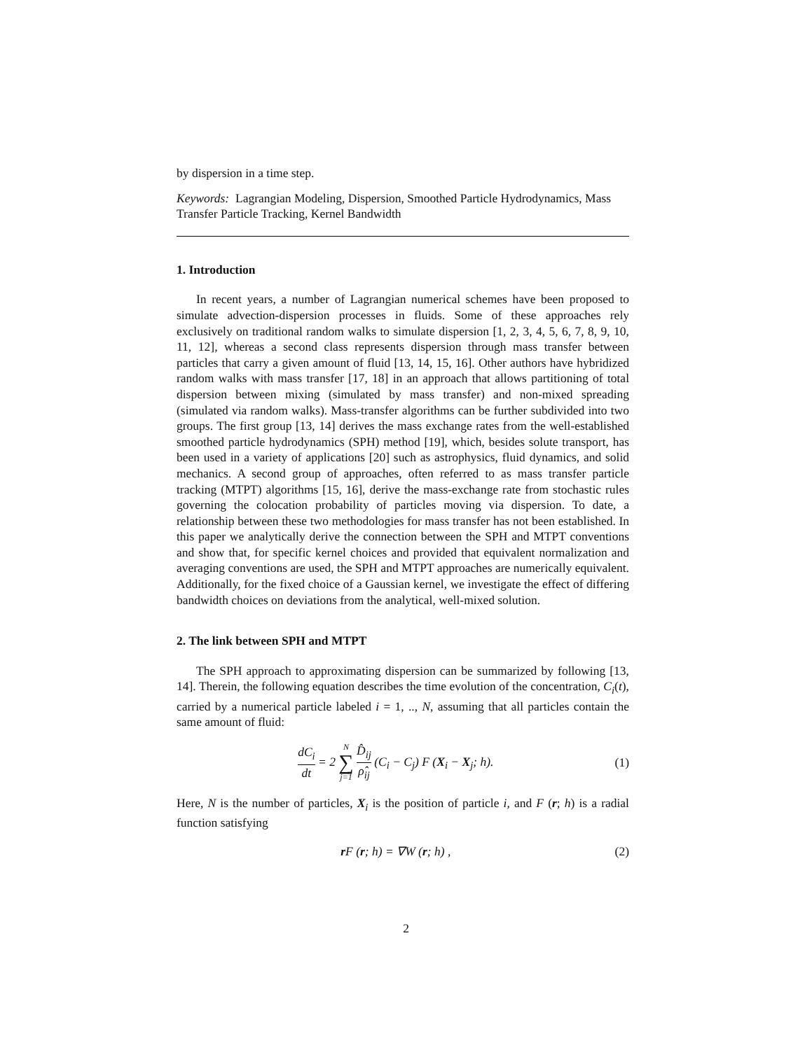by dispersion in a time step.
Keywords: Lagrangian Modeling, Dispersion, Smoothed Particle Hydrodynamics, Mass Transfer Particle Tracking, Kernel Bandwidth
1. Introduction
In recent years, a number of Lagrangian numerical schemes have been proposed to simulate advection-dispersion processes in fluids. Some of these approaches rely exclusively on traditional random walks to simulate dispersion [1, 2, 3, 4, 5, 6, 7, 8, 9, 10, 11, 12], whereas a second class represents dispersion through mass transfer between particles that carry a given amount of fluid [13, 14, 15, 16]. Other authors have hybridized random walks with mass transfer [17, 18] in an approach that allows partitioning of total dispersion between mixing (simulated by mass transfer) and non-mixed spreading (simulated via random walks). Mass-transfer algorithms can be further subdivided into two groups. The first group [13, 14] derives the mass exchange rates from the well-established smoothed particle hydrodynamics (SPH) method [19], which, besides solute transport, has been used in a variety of applications [20] such as astrophysics, fluid dynamics, and solid mechanics. A second group of approaches, often referred to as mass transfer particle tracking (MTPT) algorithms [15, 16], derive the mass-exchange rate from stochastic rules governing the colocation probability of particles moving via dispersion. To date, a relationship between these two methodologies for mass transfer has not been established. In this paper we analytically derive the connection between the SPH and MTPT conventions and show that, for specific kernel choices and provided that equivalent normalization and averaging conventions are used, the SPH and MTPT approaches are numerically equivalent. Additionally, for the fixed choice of a Gaussian kernel, we investigate the effect of differing bandwidth choices on deviations from the analytical, well-mixed solution.
2. The link between SPH and MTPT
The SPH approach to approximating dispersion can be summarized by following [13, 14]. Therein, the following equation describes the time evolution of the concentration, C<sub>i</sub>(t), carried by a numerical particle labeled i = 1, .., N, assuming that all particles contain the same amount of fluid:
dC<sub>i</sub> dt = 2 N ∑ j=1 D̂<sub>ij</sub> ρ̂<sub>ij</sub> (C<sub>i</sub> − C<sub>j</sub>) F (X<sub>i</sub> − X<sub>j</sub>; h).
(1)
Here, N is the number of particles, X<sub>i</sub> is the position of particle i, and F (r; h) is a radial function satisfying
r F (r; h) = ∇W (r; h) , (2)
2